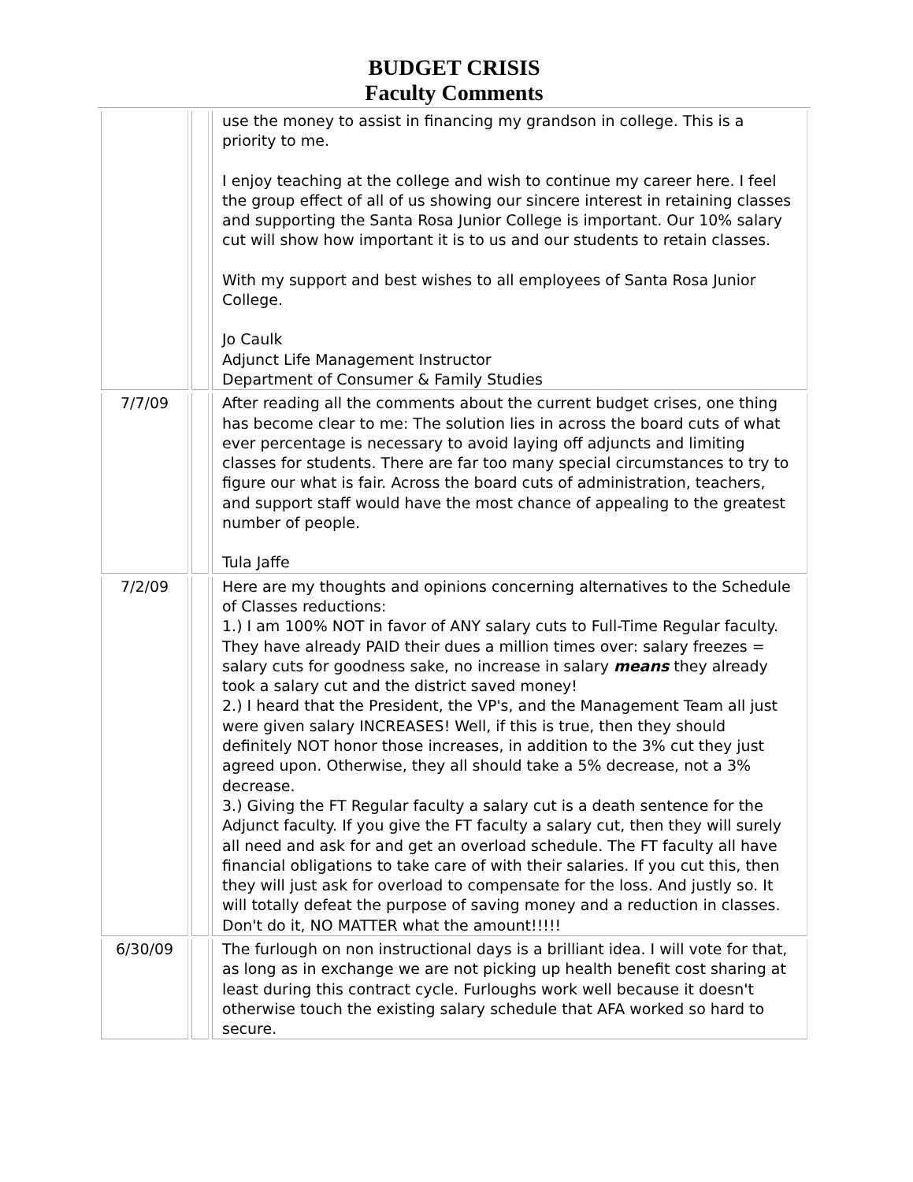BUDGET CRISIS
Faculty Comments
| | | use the money to assist in financing my grandson in college. This is a priority to me. I enjoy teaching at the college and wish to continue my career here. I feel the group effect of all of us showing our sincere interest in retaining classes and supporting the Santa Rosa Junior College is important. Our 10% salary cut will show how important it is to us and our students to retain classes. With my support and best wishes to all employees of Santa Rosa Junior College. Jo Caulk Adjunct Life Management Instructor Department of Consumer & Family Studies |
| 7/7/09 | | After reading all the comments about the current budget crises, one thing has become clear to me: The solution lies in across the board cuts of what ever percentage is necessary to avoid laying off adjuncts and limiting classes for students. There are far too many special circumstances to try to figure our what is fair. Across the board cuts of administration, teachers, and support staff would have the most chance of appealing to the greatest number of people. Tula Jaffe |
| 7/2/09 | | Here are my thoughts and opinions concerning alternatives to the Schedule of Classes reductions: 1.) I am 100% NOT in favor of ANY salary cuts to Full-Time Regular faculty. They have already PAID their dues a million times over: salary freezes = salary cuts for goodness sake, no increase in salary means they already took a salary cut and the district saved money! 2.) I heard that the President, the VP's, and the Management Team all just were given salary INCREASES! Well, if this is true, then they should definitely NOT honor those increases, in addition to the 3% cut they just agreed upon. Otherwise, they all should take a 5% decrease, not a 3% decrease. 3.) Giving the FT Regular faculty a salary cut is a death sentence for the Adjunct faculty. If you give the FT faculty a salary cut, then they will surely all need and ask for and get an overload schedule. The FT faculty all have financial obligations to take care of with their salaries. If you cut this, then they will just ask for overload to compensate for the loss. And justly so. It will totally defeat the purpose of saving money and a reduction in classes. Don't do it, NO MATTER what the amount!!!!! |
| 6/30/09 | | The furlough on non instructional days is a brilliant idea. I will vote for that, as long as in exchange we are not picking up health benefit cost sharing at least during this contract cycle. Furloughs work well because it doesn't otherwise touch the existing salary schedule that AFA worked so hard to secure. |